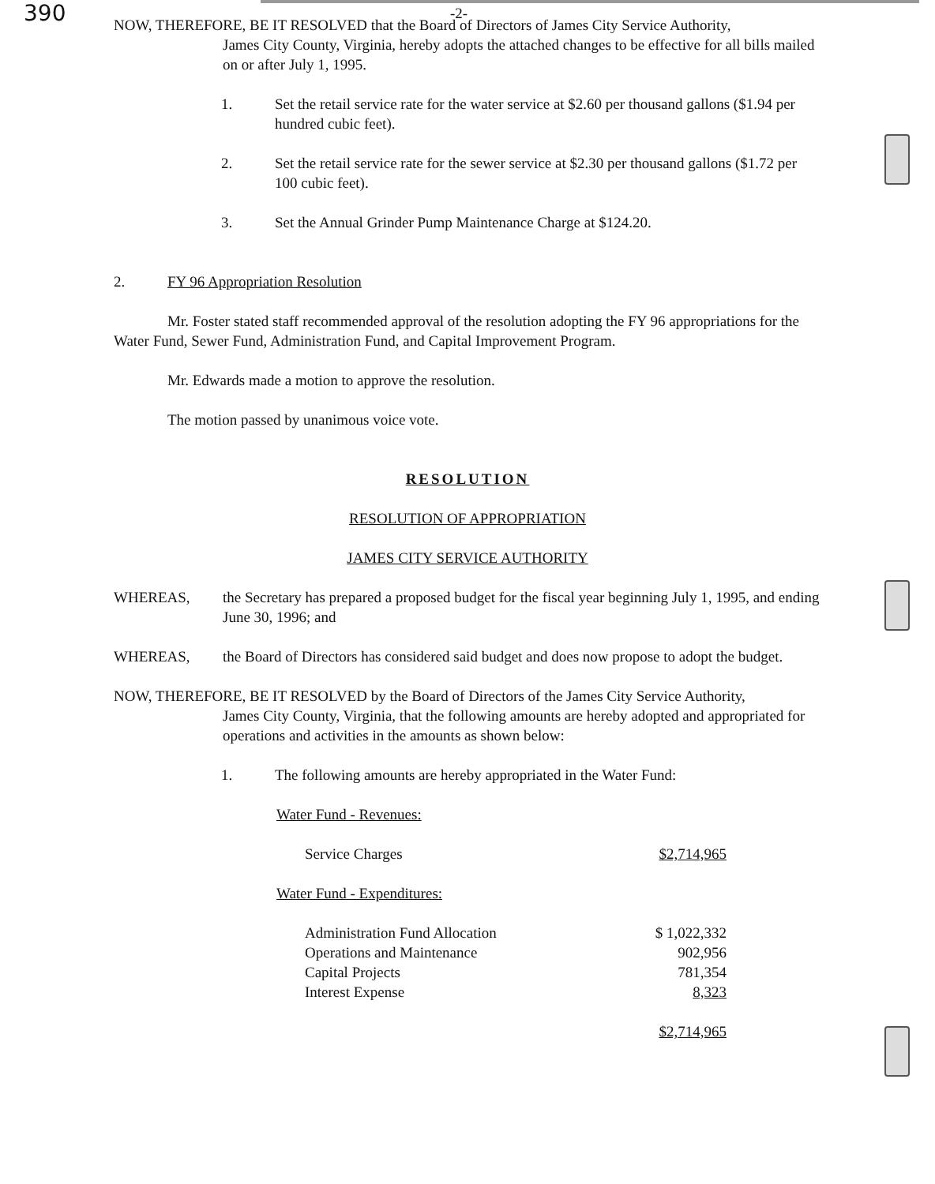390
-2-
NOW, THEREFORE, BE IT RESOLVED that the Board of Directors of James City Service Authority,
James City County, Virginia, hereby adopts the attached changes to be effective for all bills mailed on or after July 1, 1995.
1. Set the retail service rate for the water service at $2.60 per thousand gallons ($1.94 per hundred cubic feet).
2. Set the retail service rate for the sewer service at $2.30 per thousand gallons ($1.72 per 100 cubic feet).
3. Set the Annual Grinder Pump Maintenance Charge at $124.20.
2. FY 96 Appropriation Resolution
Mr. Foster stated staff recommended approval of the resolution adopting the FY 96 appropriations for the Water Fund, Sewer Fund, Administration Fund, and Capital Improvement Program.
Mr. Edwards made a motion to approve the resolution.
The motion passed by unanimous voice vote.
RESOLUTION
RESOLUTION OF APPROPRIATION
JAMES CITY SERVICE AUTHORITY
WHEREAS, the Secretary has prepared a proposed budget for the fiscal year beginning July 1, 1995, and ending June 30, 1996; and
WHEREAS, the Board of Directors has considered said budget and does now propose to adopt the budget.
NOW, THEREFORE, BE IT RESOLVED by the Board of Directors of the James City Service Authority,
James City County, Virginia, that the following amounts are hereby adopted and appropriated for operations and activities in the amounts as shown below:
1. The following amounts are hereby appropriated in the Water Fund:
Water Fund - Revenues:
| Service Charges | $2,714,965 |
Water Fund - Expenditures:
| Administration Fund Allocation | $ 1,022,332 |
| Operations and Maintenance | 902,956 |
| Capital Projects | 781,354 |
| Interest Expense | 8,323 |
| | $2,714,965 |